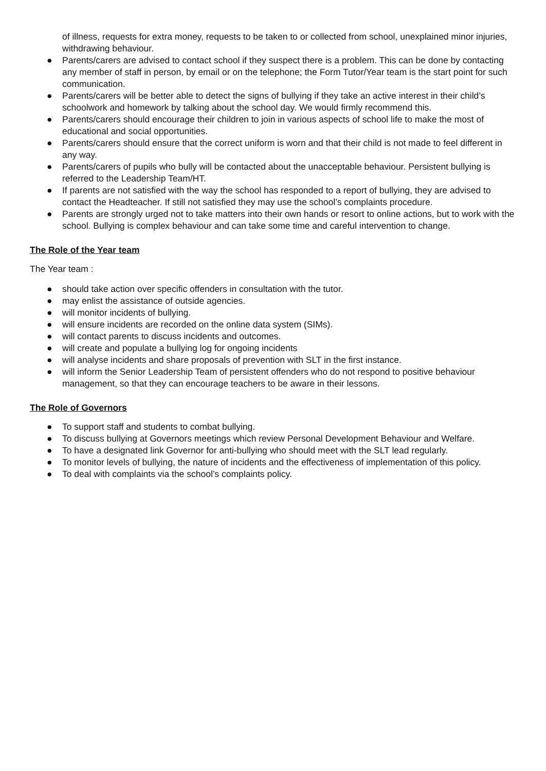of illness, requests for extra money, requests to be taken to or collected from school, unexplained minor injuries, withdrawing behaviour.
● Parents/carers are advised to contact school if they suspect there is a problem. This can be done by contacting any member of staff in person, by email or on the telephone; the Form Tutor/Year team is the start point for such communication.
● Parents/carers will be better able to detect the signs of bullying if they take an active interest in their child’s schoolwork and homework by talking about the school day. We would firmly recommend this.
● Parents/carers should encourage their children to join in various aspects of school life to make the most of educational and social opportunities.
● Parents/carers should ensure that the correct uniform is worn and that their child is not made to feel different in any way.
● Parents/carers of pupils who bully will be contacted about the unacceptable behaviour. Persistent bullying is referred to the Leadership Team/HT.
● If parents are not satisfied with the way the school has responded to a report of bullying, they are advised to contact the Headteacher. If still not satisfied they may use the school’s complaints procedure.
● Parents are strongly urged not to take matters into their own hands or resort to online actions, but to work with the school. Bullying is complex behaviour and can take some time and careful intervention to change.
The Role of the Year team
The Year team :
● should take action over specific offenders in consultation with the tutor.
● may enlist the assistance of outside agencies.
● will monitor incidents of bullying.
● will ensure incidents are recorded on the online data system (SIMs).
● will contact parents to discuss incidents and outcomes.
● will create and populate a bullying log for ongoing incidents
● will analyse incidents and share proposals of prevention with SLT in the first instance.
● will inform the Senior Leadership Team of persistent offenders who do not respond to positive behaviour management, so that they can encourage teachers to be aware in their lessons.
The Role of Governors
● To support staff and students to combat bullying.
● To discuss bullying at Governors meetings which review Personal Development Behaviour and Welfare.
● To have a designated link Governor for anti-bullying who should meet with the SLT lead regularly.
● To monitor levels of bullying, the nature of incidents and the effectiveness of implementation of this policy.
● To deal with complaints via the school’s complaints policy.